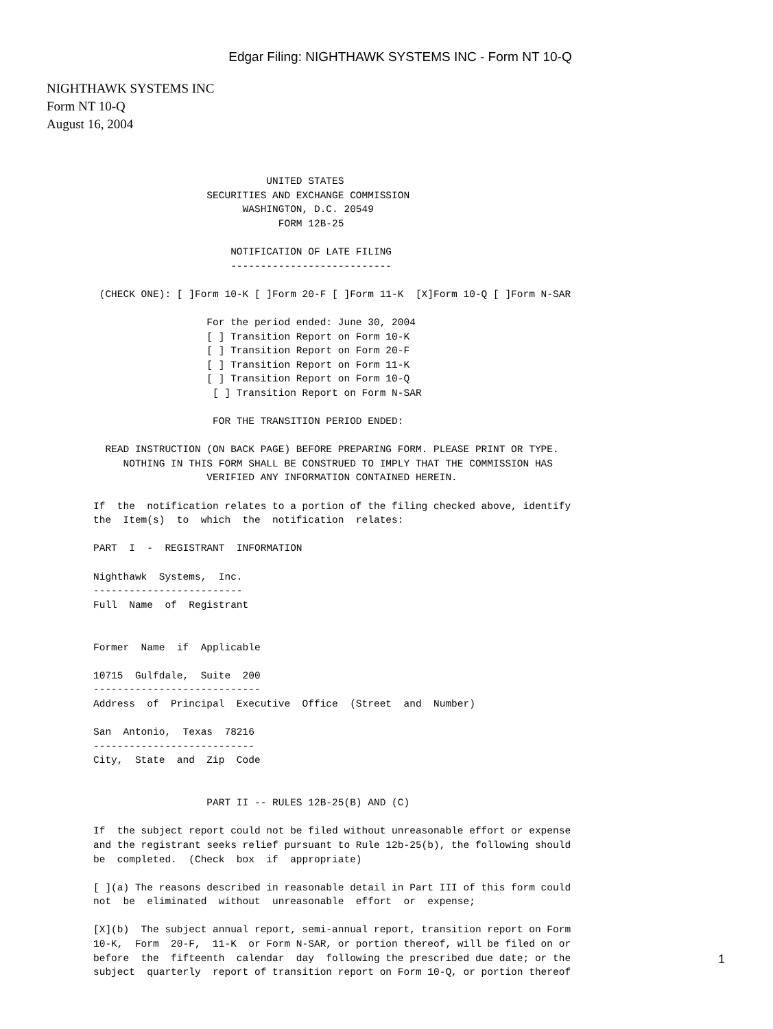Edgar Filing: NIGHTHAWK SYSTEMS INC - Form NT 10-Q
NIGHTHAWK SYSTEMS INC
Form NT 10-Q
August 16, 2004
                             UNITED STATES
                   SECURITIES AND EXCHANGE COMMISSION
                         WASHINGTON, D.C. 20549
                               FORM 12B-25

                       NOTIFICATION OF LATE FILING
                       ---------------------------

 (CHECK ONE): [ ]Form 10-K [ ]Form 20-F [ ]Form 11-K  [X]Form 10-Q [ ]Form N-SAR

                   For the period ended: June 30, 2004
                   [ ] Transition Report on Form 10-K
                   [ ] Transition Report on Form 20-F
                   [ ] Transition Report on Form 11-K
                   [ ] Transition Report on Form 10-Q
                    [ ] Transition Report on Form N-SAR

                    FOR THE TRANSITION PERIOD ENDED:

  READ INSTRUCTION (ON BACK PAGE) BEFORE PREPARING FORM. PLEASE PRINT OR TYPE.
     NOTHING IN THIS FORM SHALL BE CONSTRUED TO IMPLY THAT THE COMMISSION HAS
                   VERIFIED ANY INFORMATION CONTAINED HEREIN.

If  the  notification relates to a portion of the filing checked above, identify
the  Item(s)  to  which  the  notification  relates:

PART  I  -  REGISTRANT  INFORMATION

Nighthawk  Systems,  Inc.
-------------------------
Full  Name  of  Registrant


Former  Name  if  Applicable

10715  Gulfdale,  Suite  200
----------------------------
Address  of  Principal  Executive  Office  (Street  and  Number)

San  Antonio,  Texas  78216
---------------------------
City,  State  and  Zip  Code


                   PART II -- RULES 12B-25(B) AND (C)

If  the subject report could not be filed without unreasonable effort or expense
and the registrant seeks relief pursuant to Rule 12b-25(b), the following should
be  completed.  (Check  box  if  appropriate)

[ ](a) The reasons described in reasonable detail in Part III of this form could
not  be  eliminated  without  unreasonable  effort  or  expense;

[X](b)  The subject annual report, semi-annual report, transition report on Form
10-K,  Form  20-F,  11-K  or Form N-SAR, or portion thereof, will be filed on or
before  the  fifteenth  calendar  day  following the prescribed due date; or the
subject  quarterly  report of transition report on Form 10-Q, or portion thereof
1